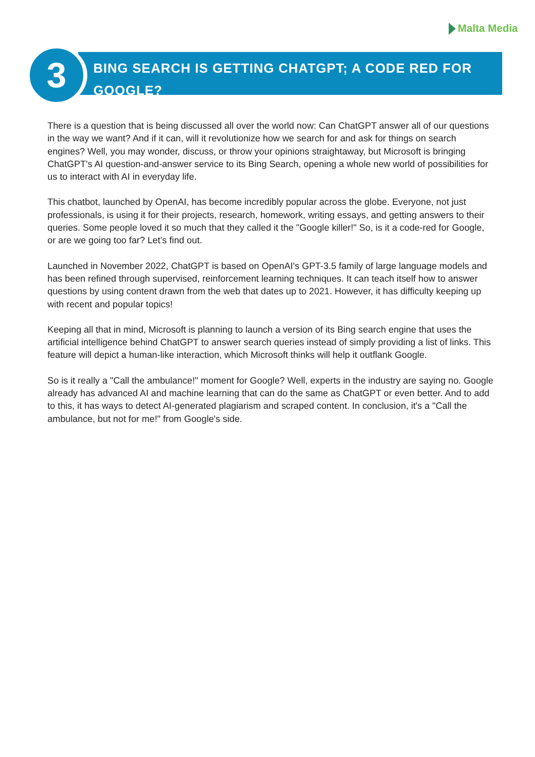Malta Media
BING SEARCH IS GETTING CHATGPT; A CODE RED FOR GOOGLE?
3
There is a question that is being discussed all over the world now: Can ChatGPT answer all of our questions in the way we want? And if it can, will it revolutionize how we search for and ask for things on search engines? Well, you may wonder, discuss, or throw your opinions straightaway, but Microsoft is bringing ChatGPT's AI question-and-answer service to its Bing Search, opening a whole new world of possibilities for us to interact with AI in everyday life.
This chatbot, launched by OpenAI, has become incredibly popular across the globe. Everyone, not just professionals, is using it for their projects, research, homework, writing essays, and getting answers to their queries. Some people loved it so much that they called it the "Google killer!" So, is it a code-red for Google, or are we going too far? Let’s find out.
Launched in November 2022, ChatGPT is based on OpenAI's GPT-3.5 family of large language models and has been refined through supervised, reinforcement learning techniques. It can teach itself how to answer questions by using content drawn from the web that dates up to 2021. However, it has difficulty keeping up with recent and popular topics!
Keeping all that in mind, Microsoft is planning to launch a version of its Bing search engine that uses the artificial intelligence behind ChatGPT to answer search queries instead of simply providing a list of links. This feature will depict a human-like interaction, which Microsoft thinks will help it outflank Google.
So is it really a "Call the ambulance!" moment for Google? Well, experts in the industry are saying no. Google already has advanced AI and machine learning that can do the same as ChatGPT or even better. And to add to this, it has ways to detect AI-generated plagiarism and scraped content. In conclusion, it's a "Call the ambulance, but not for me!" from Google's side.